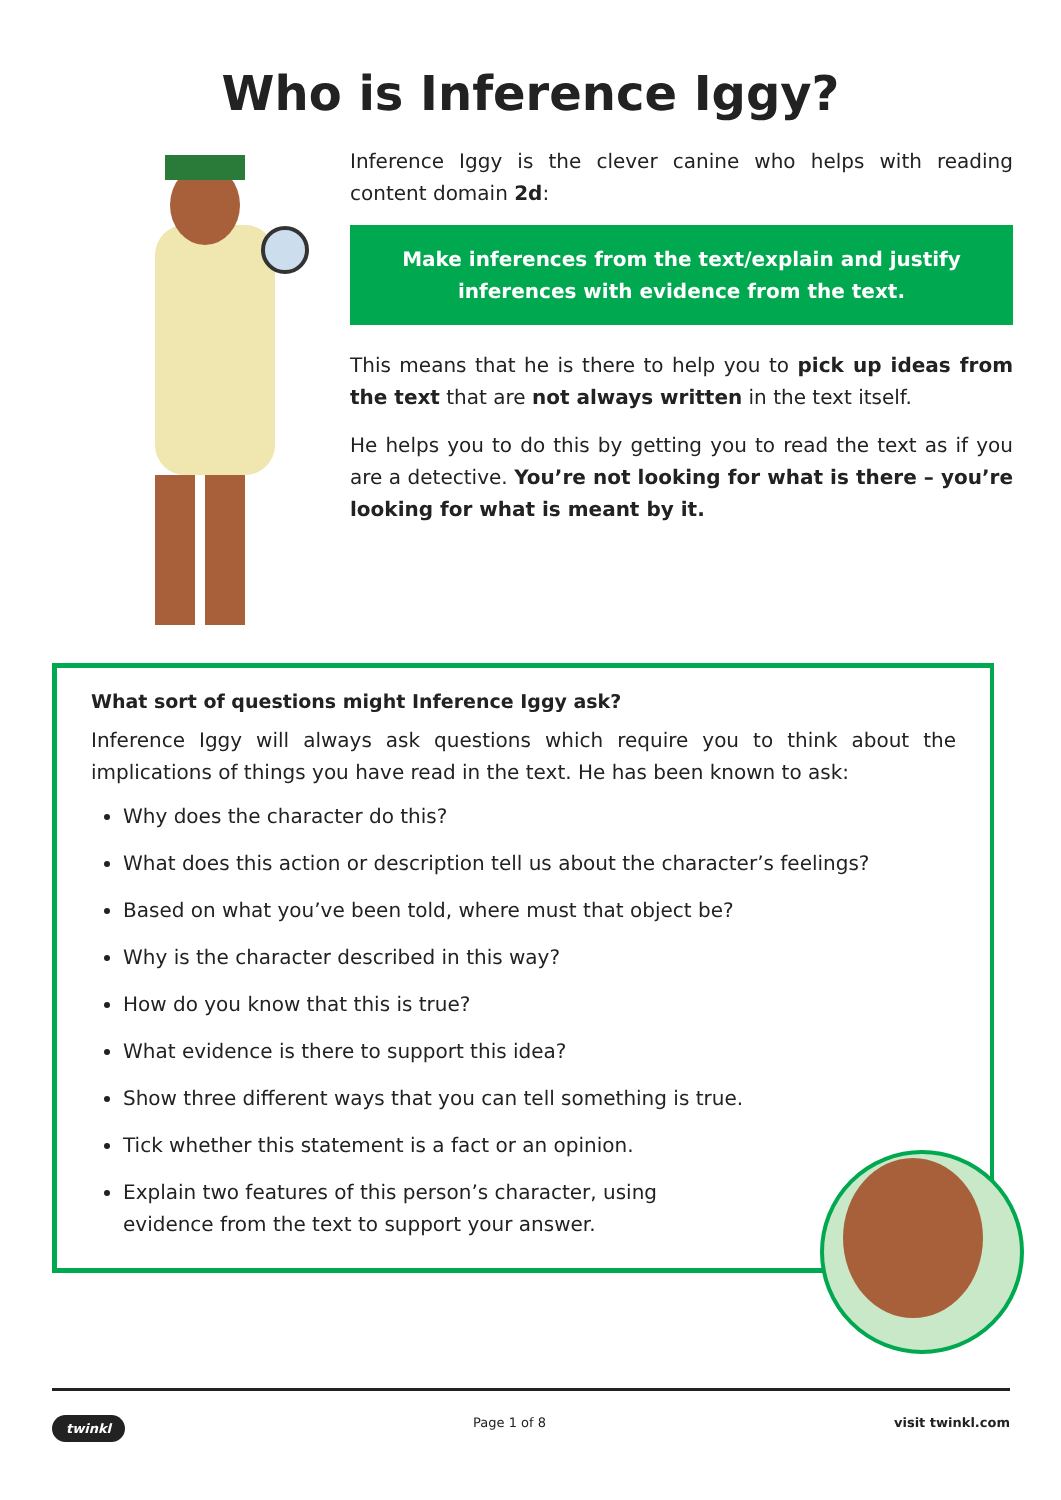Who is Inference Iggy?
Inference Iggy is the clever canine who helps with reading content domain 2d:
Make inferences from the text/explain and justify inferences with evidence from the text.
This means that he is there to help you to pick up ideas from the text that are not always written in the text itself.
He helps you to do this by getting you to read the text as if you are a detective. You’re not looking for what is there – you’re looking for what is meant by it.
What sort of questions might Inference Iggy ask?
Inference Iggy will always ask questions which require you to think about the implications of things you have read in the text. He has been known to ask:
Why does the character do this?
What does this action or description tell us about the character’s feelings?
Based on what you’ve been told, where must that object be?
Why is the character described in this way?
How do you know that this is true?
What evidence is there to support this idea?
Show three different ways that you can tell something is true.
Tick whether this statement is a fact or an opinion.
Explain two features of this person’s character, using
evidence from the text to support your answer.
twinkl Page 1 of 8 visit twinkl.com